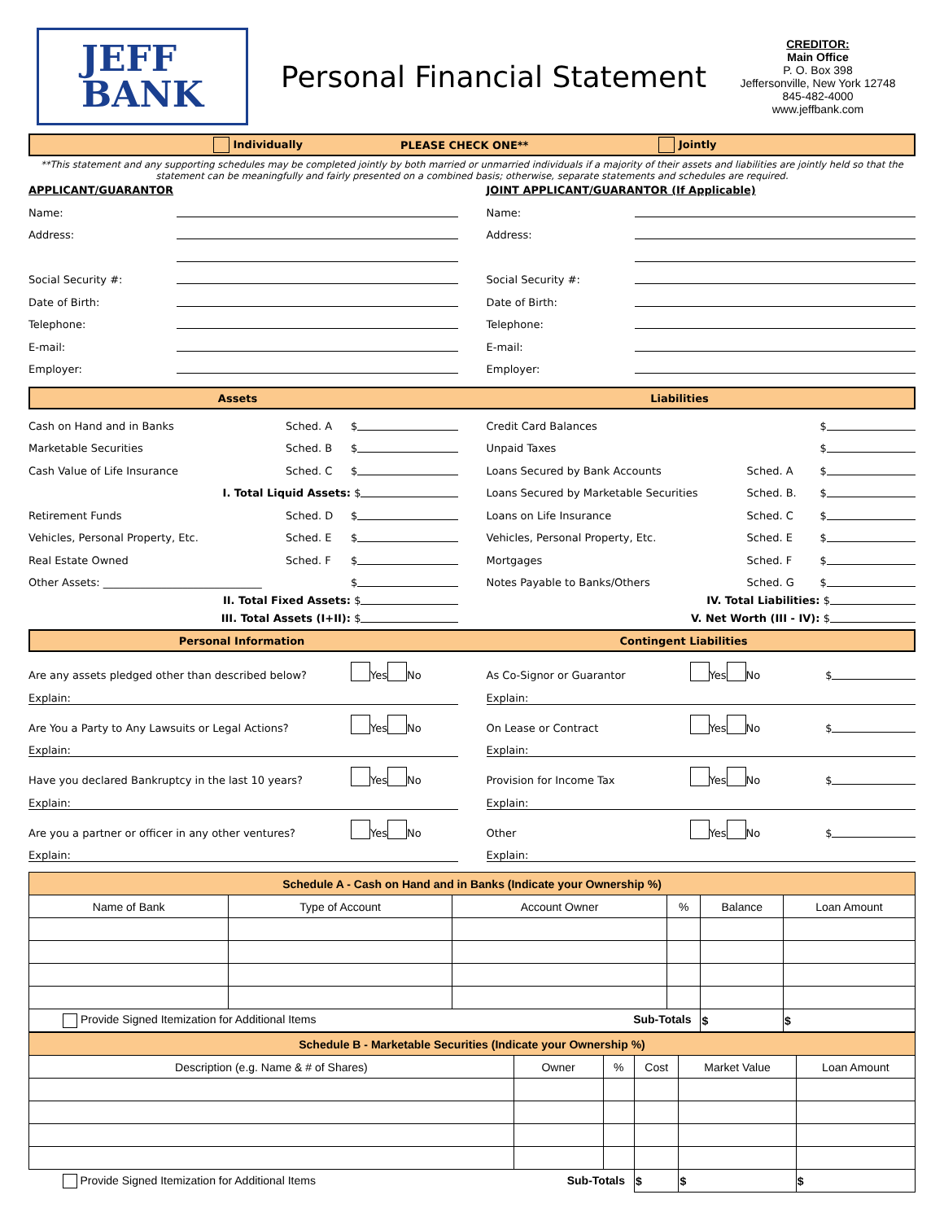JEFF
BANK
Personal Financial Statement
CREDITOR:
Main Office
P. O. Box 398
Jeffersonville, New York 12748
845-482-4000
www.jeffbank.com
Individually PLEASE CHECK ONE** Jointly
**This statement and any supporting schedules may be completed jointly by both married or unmarried individuals if a majority of their assets and liabilities are jointly held so that the statement can be meaningfully and fairly presented on a combined basis; otherwise, separate statements and schedules are required.
APPLICANT/GUARANTOR
Name:
Address:
Social Security #:
Date of Birth:
Telephone:
E-mail:
Employer:
JOINT APPLICANT/GUARANTOR (If Applicable)
Name:
Address:
Social Security #:
Date of Birth:
Telephone:
E-mail:
Employer:
Assets Liabilities
Cash on Hand and in Banks Sched. A $
Marketable Securities Sched. B $
Cash Value of Life Insurance Sched. C $
I. Total Liquid Assets: $
Retirement Funds Sched. D $
Vehicles, Personal Property, Etc. Sched. E $
Real Estate Owned Sched. F $
Other Assets: ______________________________ $
II. Total Fixed Assets: $
III. Total Assets (I+II): $
Credit Card Balances $
Unpaid Taxes $
Loans Secured by Bank Accounts Sched. A $
Loans Secured by Marketable Securities Sched. B. $
Loans on Life Insurance Sched. C $
Vehicles, Personal Property, Etc. Sched. E $
Mortgages Sched. F $
Notes Payable to Banks/Others Sched. G $
IV. Total Liabilities: $
V. Net Worth (III - IV): $
Personal Information Contingent Liabilities
Are any assets pledged other than described below? Yes No
Explain:
Are You a Party to Any Lawsuits or Legal Actions? Yes No
Explain:
Have you declared Bankruptcy in the last 10 years? Yes No
Explain:
Are you a partner or officer in any other ventures? Yes No
Explain:
As Co-Signor or Guarantor Yes No $
Explain:
On Lease or Contract Yes No $
Explain:
Provision for Income Tax Yes No $
Explain:
Other Yes No $
Explain:
| Schedule A - Cash on Hand and in Banks (Indicate your Ownership %) | | | | | |
| Name of Bank | Type of Account | Account Owner | % | Balance | Loan Amount |
| Provide Signed Itemization for Additional Items Sub-Totals | | | | $ | $ |
| Schedule B - Marketable Securities (Indicate your Ownership %) | | | | | |
| Description (e.g. Name & # of Shares) | Owner | % | Cost | Market Value | Loan Amount |
| Provide Signed Itemization for Additional Items Sub-Totals | | | $ | $ | $ |